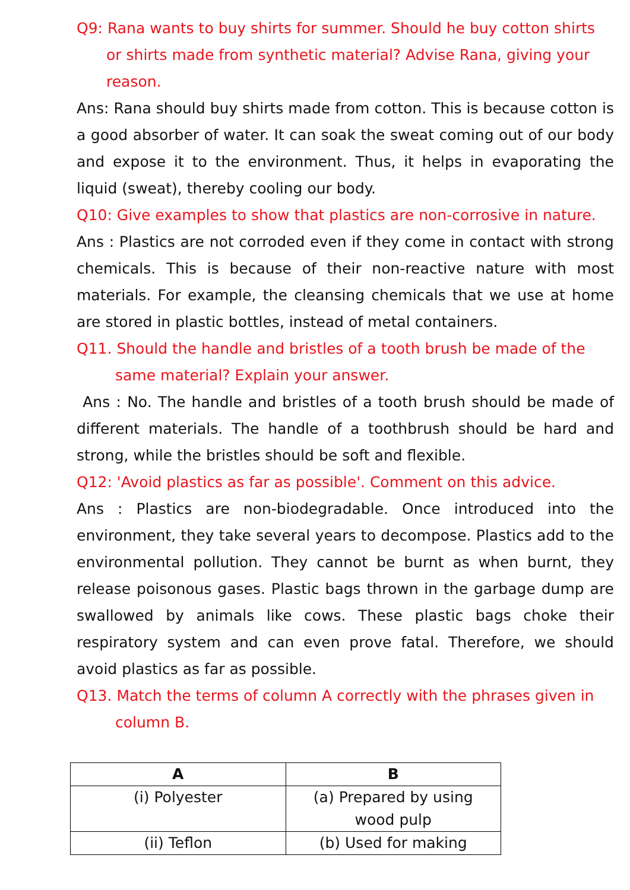Q9: Rana wants to buy shirts for summer. Should he buy cotton shirts or shirts made from synthetic material? Advise Rana, giving your reason.
Ans: Rana should buy shirts made from cotton. This is because cotton is a good absorber of water. It can soak the sweat coming out of our body and expose it to the environment. Thus, it helps in evaporating the liquid (sweat), thereby cooling our body.
Q10: Give examples to show that plastics are non-corrosive in nature.
Ans : Plastics are not corroded even if they come in contact with strong chemicals. This is because of their non-reactive nature with most materials. For example, the cleansing chemicals that we use at home are stored in plastic bottles, instead of metal containers.
Q11. Should the handle and bristles of a tooth brush be made of the same material? Explain your answer.
Ans : No. The handle and bristles of a tooth brush should be made of different materials. The handle of a toothbrush should be hard and strong, while the bristles should be soft and flexible.
Q12: 'Avoid plastics as far as possible'. Comment on this advice.
Ans : Plastics are non-biodegradable. Once introduced into the environment, they take several years to decompose. Plastics add to the environmental pollution. They cannot be burnt as when burnt, they release poisonous gases. Plastic bags thrown in the garbage dump are swallowed by animals like cows. These plastic bags choke their respiratory system and can even prove fatal. Therefore, we should avoid plastics as far as possible.
Q13. Match the terms of column A correctly with the phrases given in column B.
| A | B |
| --- | --- |
| (i) Polyester | (a) Prepared by using wood pulp |
| (ii) Teflon | (b) Used for making |